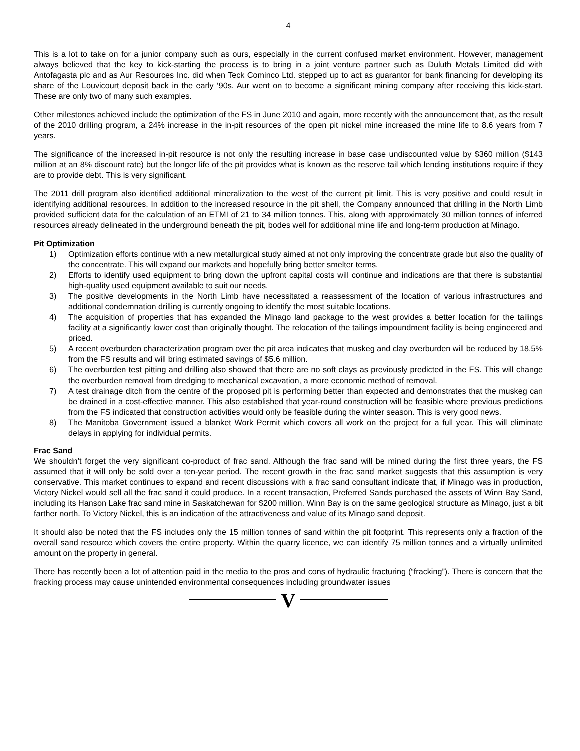4
This is a lot to take on for a junior company such as ours, especially in the current confused market environment. However, management always believed that the key to kick-starting the process is to bring in a joint venture partner such as Duluth Metals Limited did with Antofagasta plc and as Aur Resources Inc. did when Teck Cominco Ltd. stepped up to act as guarantor for bank financing for developing its share of the Louvicourt deposit back in the early ‘90s. Aur went on to become a significant mining company after receiving this kick-start. These are only two of many such examples.
Other milestones achieved include the optimization of the FS in June 2010 and again, more recently with the announcement that, as the result of the 2010 drilling program, a 24% increase in the in-pit resources of the open pit nickel mine increased the mine life to 8.6 years from 7 years.
The significance of the increased in-pit resource is not only the resulting increase in base case undiscounted value by $360 million ($143 million at an 8% discount rate) but the longer life of the pit provides what is known as the reserve tail which lending institutions require if they are to provide debt. This is very significant.
The 2011 drill program also identified additional mineralization to the west of the current pit limit. This is very positive and could result in identifying additional resources. In addition to the increased resource in the pit shell, the Company announced that drilling in the North Limb provided sufficient data for the calculation of an ETMI of 21 to 34 million tonnes. This, along with approximately 30 million tonnes of inferred resources already delineated in the underground beneath the pit, bodes well for additional mine life and long-term production at Minago.
Pit Optimization
1) Optimization efforts continue with a new metallurgical study aimed at not only improving the concentrate grade but also the quality of the concentrate. This will expand our markets and hopefully bring better smelter terms.
2) Efforts to identify used equipment to bring down the upfront capital costs will continue and indications are that there is substantial high-quality used equipment available to suit our needs.
3) The positive developments in the North Limb have necessitated a reassessment of the location of various infrastructures and additional condemnation drilling is currently ongoing to identify the most suitable locations.
4) The acquisition of properties that has expanded the Minago land package to the west provides a better location for the tailings facility at a significantly lower cost than originally thought. The relocation of the tailings impoundment facility is being engineered and priced.
5) A recent overburden characterization program over the pit area indicates that muskeg and clay overburden will be reduced by 18.5% from the FS results and will bring estimated savings of $5.6 million.
6) The overburden test pitting and drilling also showed that there are no soft clays as previously predicted in the FS. This will change the overburden removal from dredging to mechanical excavation, a more economic method of removal.
7) A test drainage ditch from the centre of the proposed pit is performing better than expected and demonstrates that the muskeg can be drained in a cost-effective manner. This also established that year-round construction will be feasible where previous predictions from the FS indicated that construction activities would only be feasible during the winter season. This is very good news.
8) The Manitoba Government issued a blanket Work Permit which covers all work on the project for a full year. This will eliminate delays in applying for individual permits.
Frac Sand
We shouldn’t forget the very significant co-product of frac sand. Although the frac sand will be mined during the first three years, the FS assumed that it will only be sold over a ten-year period. The recent growth in the frac sand market suggests that this assumption is very conservative. This market continues to expand and recent discussions with a frac sand consultant indicate that, if Minago was in production, Victory Nickel would sell all the frac sand it could produce. In a recent transaction, Preferred Sands purchased the assets of Winn Bay Sand, including its Hanson Lake frac sand mine in Saskatchewan for $200 million. Winn Bay is on the same geological structure as Minago, just a bit farther north. To Victory Nickel, this is an indication of the attractiveness and value of its Minago sand deposit.
It should also be noted that the FS includes only the 15 million tonnes of sand within the pit footprint. This represents only a fraction of the overall sand resource which covers the entire property. Within the quarry licence, we can identify 75 million tonnes and a virtually unlimited amount on the property in general.
There has recently been a lot of attention paid in the media to the pros and cons of hydraulic fracturing (“fracking”). There is concern that the fracking process may cause unintended environmental consequences including groundwater issues
V